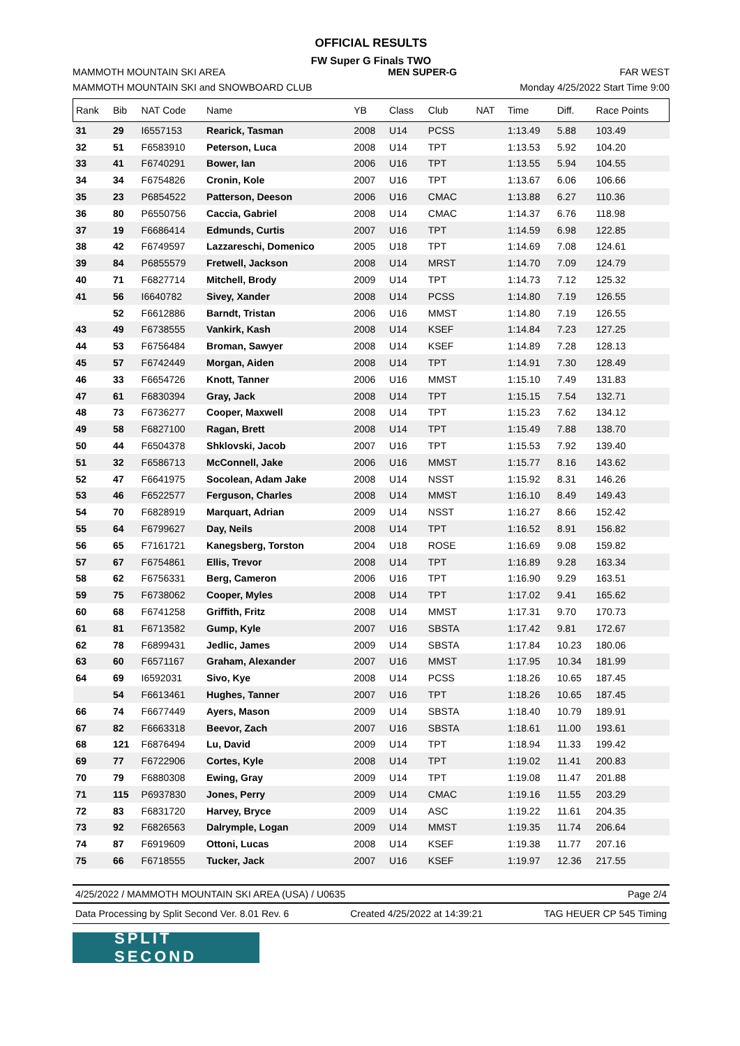OFFICIAL RESULTS
FW Super G Finals TWO
MAMMOTH MOUNTAIN SKI AREA MEN SUPER-G FAR WEST
MAMMOTH MOUNTAIN SKI and SNOWBOARD CLUB Monday 4/25/2022 Start Time 9:00
| Rank | Bib | NAT Code | Name | YB | Class | Club | NAT | Time | Diff. | Race Points |
| --- | --- | --- | --- | --- | --- | --- | --- | --- | --- | --- |
| 31 | 29 | I6557153 | Rearick, Tasman | 2008 | U14 | PCSS | | 1:13.49 | 5.88 | 103.49 |
| 32 | 51 | F6583910 | Peterson, Luca | 2008 | U14 | TPT | | 1:13.53 | 5.92 | 104.20 |
| 33 | 41 | F6740291 | Bower, Ian | 2006 | U16 | TPT | | 1:13.55 | 5.94 | 104.55 |
| 34 | 34 | F6754826 | Cronin, Kole | 2007 | U16 | TPT | | 1:13.67 | 6.06 | 106.66 |
| 35 | 23 | P6854522 | Patterson, Deeson | 2006 | U16 | CMAC | | 1:13.88 | 6.27 | 110.36 |
| 36 | 80 | P6550756 | Caccia, Gabriel | 2008 | U14 | CMAC | | 1:14.37 | 6.76 | 118.98 |
| 37 | 19 | F6686414 | Edmunds, Curtis | 2007 | U16 | TPT | | 1:14.59 | 6.98 | 122.85 |
| 38 | 42 | F6749597 | Lazzareschi, Domenico | 2005 | U18 | TPT | | 1:14.69 | 7.08 | 124.61 |
| 39 | 84 | P6855579 | Fretwell, Jackson | 2008 | U14 | MRST | | 1:14.70 | 7.09 | 124.79 |
| 40 | 71 | F6827714 | Mitchell, Brody | 2009 | U14 | TPT | | 1:14.73 | 7.12 | 125.32 |
| 41 | 56 | I6640782 | Sivey, Xander | 2008 | U14 | PCSS | | 1:14.80 | 7.19 | 126.55 |
| | 52 | F6612886 | Barndt, Tristan | 2006 | U16 | MMST | | 1:14.80 | 7.19 | 126.55 |
| 43 | 49 | F6738555 | Vankirk, Kash | 2008 | U14 | KSEF | | 1:14.84 | 7.23 | 127.25 |
| 44 | 53 | F6756484 | Broman, Sawyer | 2008 | U14 | KSEF | | 1:14.89 | 7.28 | 128.13 |
| 45 | 57 | F6742449 | Morgan, Aiden | 2008 | U14 | TPT | | 1:14.91 | 7.30 | 128.49 |
| 46 | 33 | F6654726 | Knott, Tanner | 2006 | U16 | MMST | | 1:15.10 | 7.49 | 131.83 |
| 47 | 61 | F6830394 | Gray, Jack | 2008 | U14 | TPT | | 1:15.15 | 7.54 | 132.71 |
| 48 | 73 | F6736277 | Cooper, Maxwell | 2008 | U14 | TPT | | 1:15.23 | 7.62 | 134.12 |
| 49 | 58 | F6827100 | Ragan, Brett | 2008 | U14 | TPT | | 1:15.49 | 7.88 | 138.70 |
| 50 | 44 | F6504378 | Shklovski, Jacob | 2007 | U16 | TPT | | 1:15.53 | 7.92 | 139.40 |
| 51 | 32 | F6586713 | McConnell, Jake | 2006 | U16 | MMST | | 1:15.77 | 8.16 | 143.62 |
| 52 | 47 | F6641975 | Socolean, Adam Jake | 2008 | U14 | NSST | | 1:15.92 | 8.31 | 146.26 |
| 53 | 46 | F6522577 | Ferguson, Charles | 2008 | U14 | MMST | | 1:16.10 | 8.49 | 149.43 |
| 54 | 70 | F6828919 | Marquart, Adrian | 2009 | U14 | NSST | | 1:16.27 | 8.66 | 152.42 |
| 55 | 64 | F6799627 | Day, Neils | 2008 | U14 | TPT | | 1:16.52 | 8.91 | 156.82 |
| 56 | 65 | F7161721 | Kanegsberg, Torston | 2004 | U18 | ROSE | | 1:16.69 | 9.08 | 159.82 |
| 57 | 67 | F6754861 | Ellis, Trevor | 2008 | U14 | TPT | | 1:16.89 | 9.28 | 163.34 |
| 58 | 62 | F6756331 | Berg, Cameron | 2006 | U16 | TPT | | 1:16.90 | 9.29 | 163.51 |
| 59 | 75 | F6738062 | Cooper, Myles | 2008 | U14 | TPT | | 1:17.02 | 9.41 | 165.62 |
| 60 | 68 | F6741258 | Griffith, Fritz | 2008 | U14 | MMST | | 1:17.31 | 9.70 | 170.73 |
| 61 | 81 | F6713582 | Gump, Kyle | 2007 | U16 | SBSTA | | 1:17.42 | 9.81 | 172.67 |
| 62 | 78 | F6899431 | Jedlic, James | 2009 | U14 | SBSTA | | 1:17.84 | 10.23 | 180.06 |
| 63 | 60 | F6571167 | Graham, Alexander | 2007 | U16 | MMST | | 1:17.95 | 10.34 | 181.99 |
| 64 | 69 | I6592031 | Sivo, Kye | 2008 | U14 | PCSS | | 1:18.26 | 10.65 | 187.45 |
| | 54 | F6613461 | Hughes, Tanner | 2007 | U16 | TPT | | 1:18.26 | 10.65 | 187.45 |
| 66 | 74 | F6677449 | Ayers, Mason | 2009 | U14 | SBSTA | | 1:18.40 | 10.79 | 189.91 |
| 67 | 82 | F6663318 | Beevor, Zach | 2007 | U16 | SBSTA | | 1:18.61 | 11.00 | 193.61 |
| 68 | 121 | F6876494 | Lu, David | 2009 | U14 | TPT | | 1:18.94 | 11.33 | 199.42 |
| 69 | 77 | F6722906 | Cortes, Kyle | 2008 | U14 | TPT | | 1:19.02 | 11.41 | 200.83 |
| 70 | 79 | F6880308 | Ewing, Gray | 2009 | U14 | TPT | | 1:19.08 | 11.47 | 201.88 |
| 71 | 115 | P6937830 | Jones, Perry | 2009 | U14 | CMAC | | 1:19.16 | 11.55 | 203.29 |
| 72 | 83 | F6831720 | Harvey, Bryce | 2009 | U14 | ASC | | 1:19.22 | 11.61 | 204.35 |
| 73 | 92 | F6826563 | Dalrymple, Logan | 2009 | U14 | MMST | | 1:19.35 | 11.74 | 206.64 |
| 74 | 87 | F6919609 | Ottoni, Lucas | 2008 | U14 | KSEF | | 1:19.38 | 11.77 | 207.16 |
| 75 | 66 | F6718555 | Tucker, Jack | 2007 | U16 | KSEF | | 1:19.97 | 12.36 | 217.55 |
4/25/2022 / MAMMOTH MOUNTAIN SKI AREA (USA) / U0635 Page 2/4
Data Processing by Split Second Ver. 8.01 Rev. 6 Created 4/25/2022 at 14:39:21 TAG HEUER CP 545 Timing
SPLIT SECOND